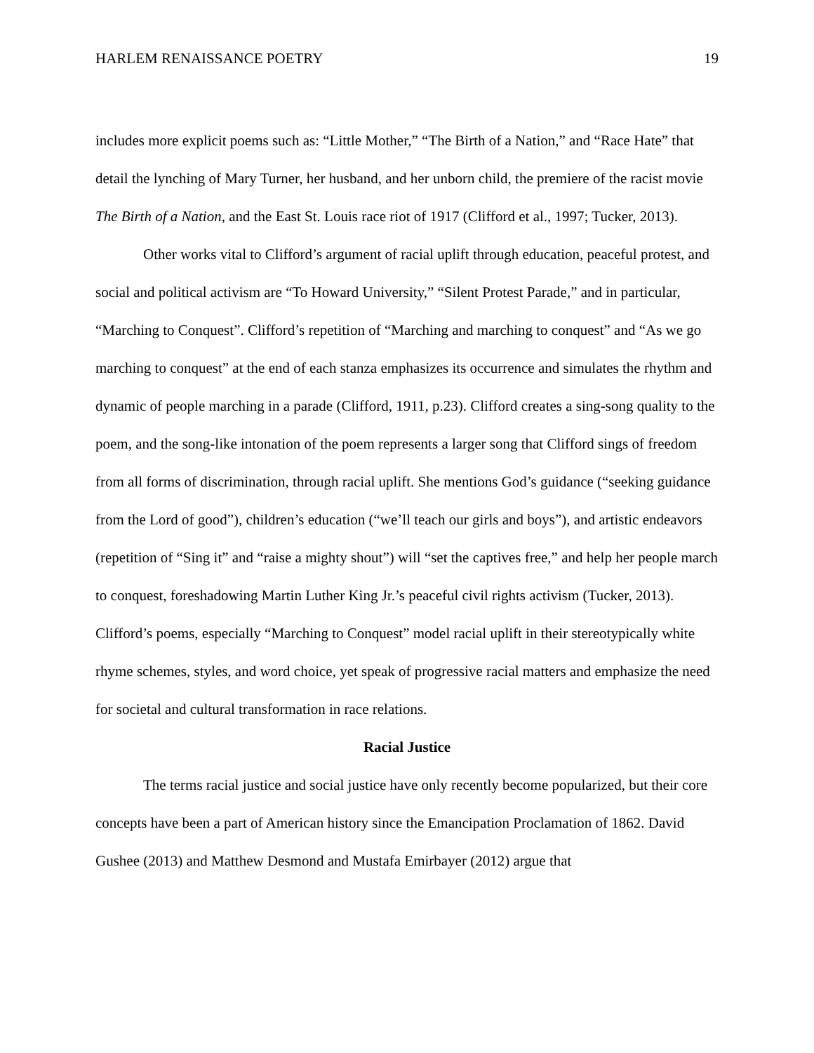HARLEM RENAISSANCE POETRY 19
includes more explicit poems such as: “Little Mother,” “The Birth of a Nation,” and “Race Hate” that detail the lynching of Mary Turner, her husband, and her unborn child, the premiere of the racist movie The Birth of a Nation, and the East St. Louis race riot of 1917 (Clifford et al., 1997; Tucker, 2013).
Other works vital to Clifford’s argument of racial uplift through education, peaceful protest, and social and political activism are “To Howard University,” “Silent Protest Parade,” and in particular, “Marching to Conquest”. Clifford’s repetition of “Marching and marching to conquest” and “As we go marching to conquest” at the end of each stanza emphasizes its occurrence and simulates the rhythm and dynamic of people marching in a parade (Clifford, 1911, p.23). Clifford creates a sing-song quality to the poem, and the song-like intonation of the poem represents a larger song that Clifford sings of freedom from all forms of discrimination, through racial uplift. She mentions God’s guidance (“seeking guidance from the Lord of good”), children’s education (“we’ll teach our girls and boys”), and artistic endeavors (repetition of “Sing it” and “raise a mighty shout”) will “set the captives free,” and help her people march to conquest, foreshadowing Martin Luther King Jr.’s peaceful civil rights activism (Tucker, 2013). Clifford’s poems, especially “Marching to Conquest” model racial uplift in their stereotypically white rhyme schemes, styles, and word choice, yet speak of progressive racial matters and emphasize the need for societal and cultural transformation in race relations.
Racial Justice
The terms racial justice and social justice have only recently become popularized, but their core concepts have been a part of American history since the Emancipation Proclamation of 1862. David Gushee (2013) and Matthew Desmond and Mustafa Emirbayer (2012) argue that